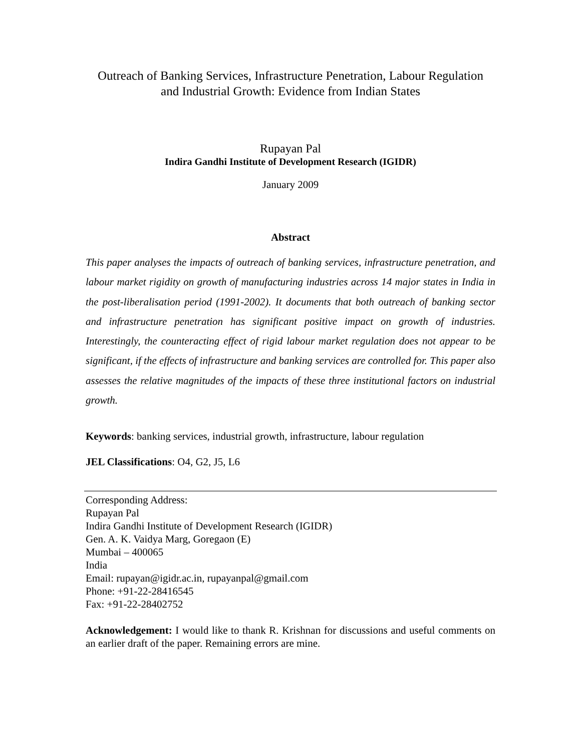Outreach of Banking Services, Infrastructure Penetration, Labour Regulation
and Industrial Growth: Evidence from Indian States
Rupayan Pal
Indira Gandhi Institute of Development Research (IGIDR)
January 2009
Abstract
This paper analyses the impacts of outreach of banking services, infrastructure penetration, and labour market rigidity on growth of manufacturing industries across 14 major states in India in the post-liberalisation period (1991-2002). It documents that both outreach of banking sector and infrastructure penetration has significant positive impact on growth of industries. Interestingly, the counteracting effect of rigid labour market regulation does not appear to be significant, if the effects of infrastructure and banking services are controlled for. This paper also assesses the relative magnitudes of the impacts of these three institutional factors on industrial growth.
Keywords: banking services, industrial growth, infrastructure, labour regulation
JEL Classifications: O4, G2, J5, L6
Corresponding Address:
Rupayan Pal
Indira Gandhi Institute of Development Research (IGIDR)
Gen. A. K. Vaidya Marg, Goregaon (E)
Mumbai – 400065
India
Email: rupayan@igidr.ac.in, rupayanpal@gmail.com
Phone: +91-22-28416545
Fax: +91-22-28402752
Acknowledgement: I would like to thank R. Krishnan for discussions and useful comments on an earlier draft of the paper. Remaining errors are mine.